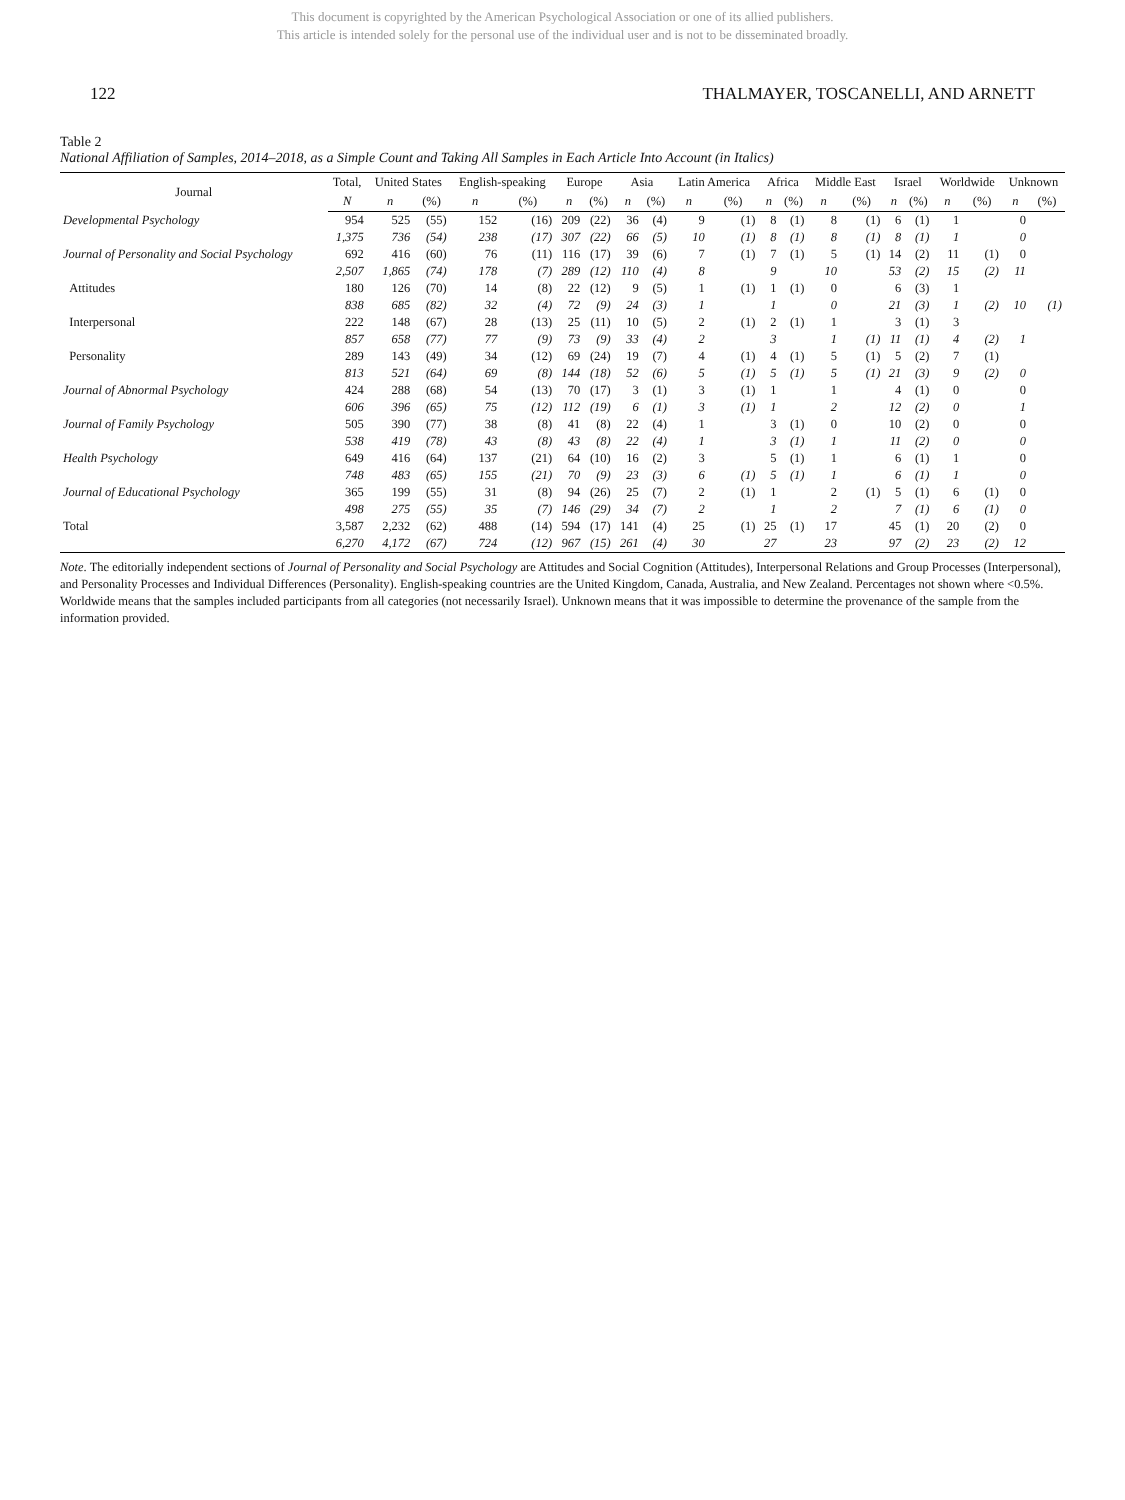This document is copyrighted by the American Psychological Association or one of its allied publishers.
This article is intended solely for the personal use of the individual user and is not to be disseminated broadly.
122 THALMAYER, TOSCANELLI, AND ARNETT
Table 2
National Affiliation of Samples, 2014–2018, as a Simple Count and Taking All Samples in Each Article Into Account (in Italics)
| Journal | Total, | United States | | English-speaking | | Europe | | Asia | | Latin America | | Africa | | Middle East | | Israel | | Worldwide | | Unknown | |
| --- | --- | --- | --- | --- | --- | --- | --- | --- | --- | --- | --- | --- | --- | --- | --- | --- | --- | --- | --- | --- | --- |
| | N | n | (%) | n | (%) | n | (%) | n | (%) | n | (%) | n | (%) | n | (%) | n | (%) | n | (%) | n | (%) |
| Developmental Psychology | 954 | 525 | (55) | 152 | (16) | 209 | (22) | 36 | (4) | 9 | (1) | 8 | (1) | 8 | (1) | 6 | (1) | 1 | | 0 | |
| | 1,375 | 736 | (54) | 238 | (17) | 307 | (22) | 66 | (5) | 10 | (1) | 8 | (1) | 8 | (1) | 8 | (1) | 1 | | 0 | |
| Journal of Personality and Social Psychology | 692 | 416 | (60) | 76 | (11) | 116 | (17) | 39 | (6) | 7 | (1) | 7 | (1) | 5 | (1) | 14 | (2) | 11 | (1) | 0 | |
| | 2,507 | 1,865 | (74) | 178 | (7) | 289 | (12) | 110 | (4) | 8 | | 9 | | 10 | | 53 | (2) | 15 | (2) | 11 | |
| Attitudes | 180 | 126 | (70) | 14 | (8) | 22 | (12) | 9 | (5) | 1 | (1) | 1 | (1) | 0 | | 6 | (3) | 1 | | | |
| | 838 | 685 | (82) | 32 | (4) | 72 | (9) | 24 | (3) | 1 | | 1 | | 0 | | 21 | (3) | 1 | (2) | 10 | (1) |
| Interpersonal | 222 | 148 | (67) | 28 | (13) | 25 | (11) | 10 | (5) | 2 | (1) | 2 | (1) | 1 | | 3 | (1) | 3 | | | |
| | 857 | 658 | (77) | 77 | (9) | 73 | (9) | 33 | (4) | 2 | | 3 | | 1 | (1) | 11 | (1) | 4 | (2) | 1 | |
| Personality | 289 | 143 | (49) | 34 | (12) | 69 | (24) | 19 | (7) | 4 | (1) | 4 | (1) | 5 | (1) | 5 | (2) | 7 | (1) | | |
| | 813 | 521 | (64) | 69 | (8) | 144 | (18) | 52 | (6) | 5 | (1) | 5 | (1) | 5 | (1) | 21 | (3) | 9 | (2) | 0 | |
| Journal of Abnormal Psychology | 424 | 288 | (68) | 54 | (13) | 70 | (17) | 3 | (1) | 3 | (1) | 1 | | 1 | | 4 | (1) | 0 | | 0 | |
| | 606 | 396 | (65) | 75 | (12) | 112 | (19) | 6 | (1) | 3 | (1) | 1 | | 2 | | 12 | (2) | 0 | | 1 | |
| Journal of Family Psychology | 505 | 390 | (77) | 38 | (8) | 41 | (8) | 22 | (4) | 1 | | 3 | (1) | 0 | | 10 | (2) | 0 | | 0 | |
| | 538 | 419 | (78) | 43 | (8) | 43 | (8) | 22 | (4) | 1 | | 3 | (1) | 1 | | 11 | (2) | 0 | | 0 | |
| Health Psychology | 649 | 416 | (64) | 137 | (21) | 64 | (10) | 16 | (2) | 3 | | 5 | (1) | 1 | | 6 | (1) | 1 | | 0 | |
| | 748 | 483 | (65) | 155 | (21) | 70 | (9) | 23 | (3) | 6 | (1) | 5 | (1) | 1 | | 6 | (1) | 1 | | 0 | |
| Journal of Educational Psychology | 365 | 199 | (55) | 31 | (8) | 94 | (26) | 25 | (7) | 2 | (1) | 1 | | 2 | (1) | 5 | (1) | 6 | (1) | 0 | |
| | 498 | 275 | (55) | 35 | (7) | 146 | (29) | 34 | (7) | 2 | | 1 | | 2 | | 7 | (1) | 6 | (1) | 0 | |
| Total | 3,587 | 2,232 | (62) | 488 | (14) | 594 | (17) | 141 | (4) | 25 | (1) | 25 | (1) | 17 | | 45 | (1) | 20 | (2) | 0 | |
| | 6,270 | 4,172 | (67) | 724 | (12) | 967 | (15) | 261 | (4) | 30 | | 27 | | 23 | | 97 | (2) | 23 | (2) | 12 | |
Note. The editorially independent sections of Journal of Personality and Social Psychology are Attitudes and Social Cognition (Attitudes), Interpersonal Relations and Group Processes (Interpersonal), and Personality Processes and Individual Differences (Personality). English-speaking countries are the United Kingdom, Canada, Australia, and New Zealand. Percentages not shown where <0.5%. Worldwide means that the samples included participants from all categories (not necessarily Israel). Unknown means that it was impossible to determine the provenance of the sample from the information provided.